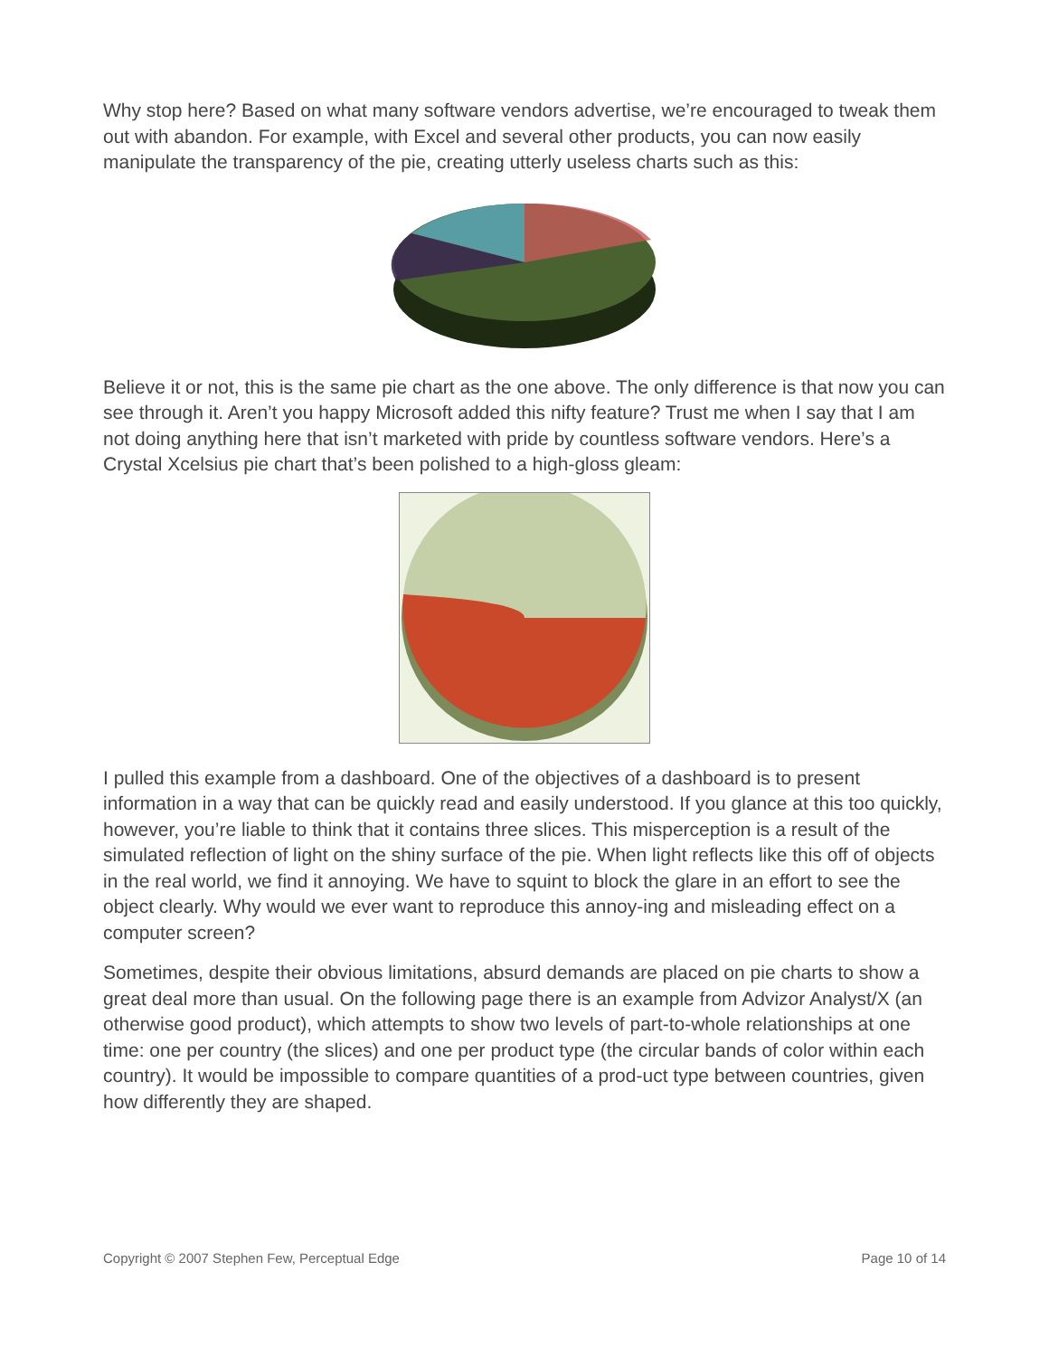Why stop here? Based on what many software vendors advertise, we’re encouraged to tweak them out with abandon. For example, with Excel and several other products, you can now easily manipulate the transparency of the pie, creating utterly useless charts such as this:
Believe it or not, this is the same pie chart as the one above. The only difference is that now you can see through it. Aren’t you happy Microsoft added this nifty feature? Trust me when I say that I am not doing anything here that isn’t marketed with pride by countless software vendors. Here’s a Crystal Xcelsius pie chart that’s been polished to a high-gloss gleam:
I pulled this example from a dashboard. One of the objectives of a dashboard is to present information in a way that can be quickly read and easily understood. If you glance at this too quickly, however, you’re liable to think that it contains three slices. This misperception is a result of the simulated reflection of light on the shiny surface of the pie. When light reflects like this off of objects in the real world, we find it annoying. We have to squint to block the glare in an effort to see the object clearly. Why would we ever want to reproduce this annoy-ing and misleading effect on a computer screen?
Sometimes, despite their obvious limitations, absurd demands are placed on pie charts to show a great deal more than usual. On the following page there is an example from Advizor Analyst/X (an otherwise good product), which attempts to show two levels of part-to-whole relationships at one time: one per country (the slices) and one per product type (the circular bands of color within each country). It would be impossible to compare quantities of a prod-uct type between countries, given how differently they are shaped.
Copyright © 2007 Stephen Few, Perceptual Edge Page 10 of 14